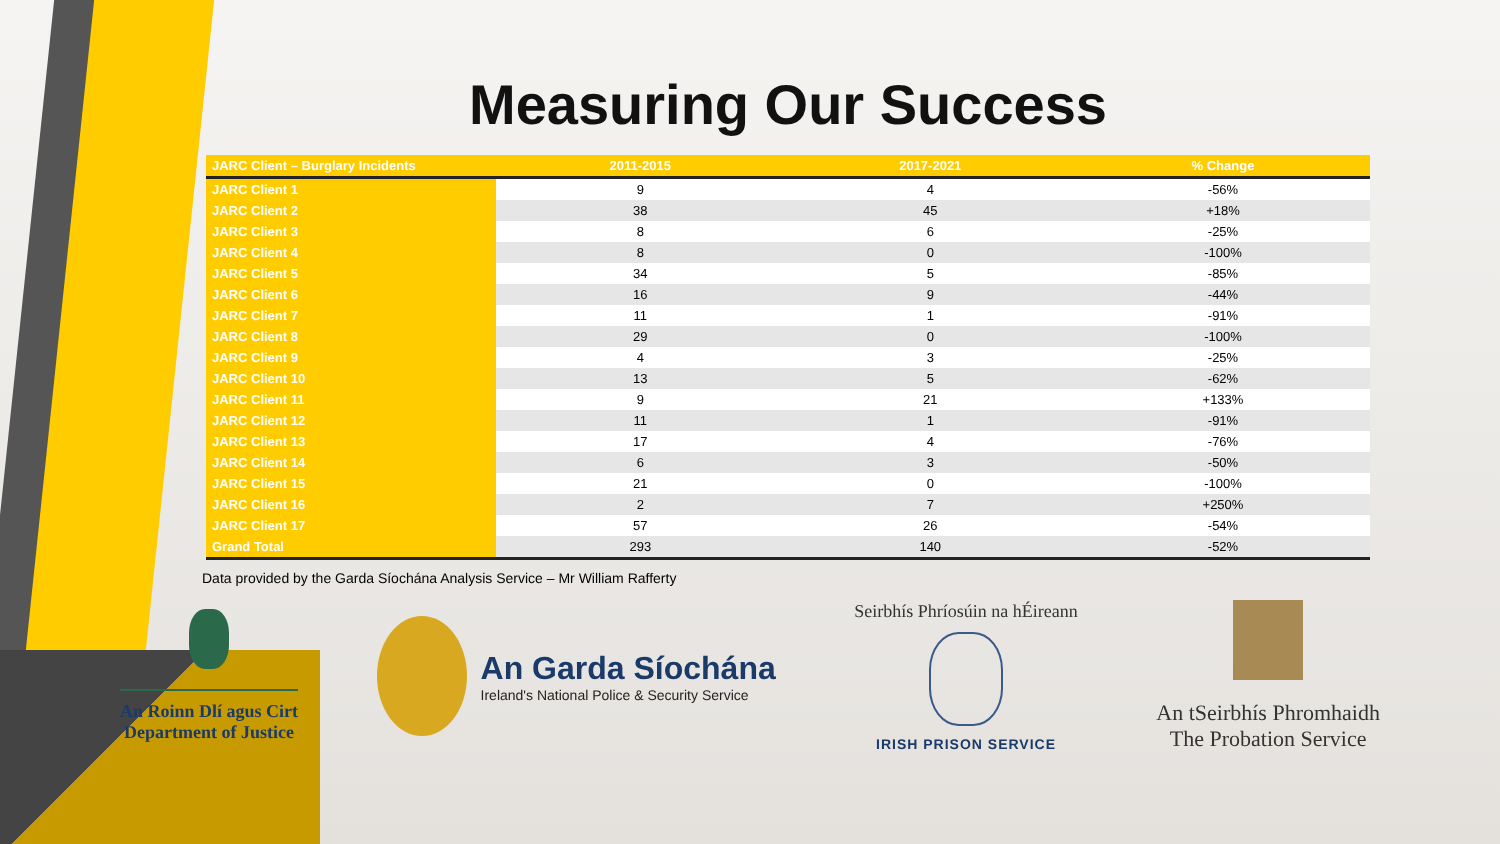Measuring Our Success
| JARC Client – Burglary Incidents | 2011-2015 | 2017-2021 | % Change |
| --- | --- | --- | --- |
| JARC Client 1 | 9 | 4 | -56% |
| JARC Client 2 | 38 | 45 | +18% |
| JARC Client 3 | 8 | 6 | -25% |
| JARC Client 4 | 8 | 0 | -100% |
| JARC Client 5 | 34 | 5 | -85% |
| JARC Client 6 | 16 | 9 | -44% |
| JARC Client 7 | 11 | 1 | -91% |
| JARC Client 8 | 29 | 0 | -100% |
| JARC Client 9 | 4 | 3 | -25% |
| JARC Client 10 | 13 | 5 | -62% |
| JARC Client 11 | 9 | 21 | +133% |
| JARC Client 12 | 11 | 1 | -91% |
| JARC Client 13 | 17 | 4 | -76% |
| JARC Client 14 | 6 | 3 | -50% |
| JARC Client 15 | 21 | 0 | -100% |
| JARC Client 16 | 2 | 7 | +250% |
| JARC Client 17 | 57 | 26 | -54% |
| Grand Total | 293 | 140 | -52% |
Data provided by the Garda Síochána Analysis Service – Mr William Rafferty
An Roinn Dlí agus Cirt
Department of Justice
An Garda Síochána
Ireland's National Police & Security Service
Seirbhís Phríosúin na hÉireann
IRISH PRISON SERVICE
An tSeirbhís Phromhaidh
The Probation Service